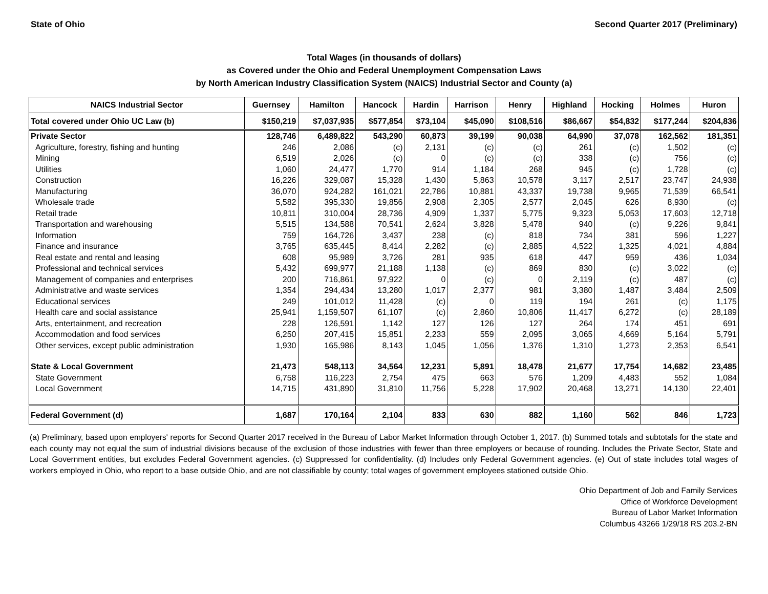State of Ohio Second Quarter 2017 (Preliminary)
Total Wages (in thousands of dollars)
as Covered under the Ohio and Federal Unemployment Compensation Laws
by North American Industry Classification System (NAICS) Industrial Sector and County (a)
| NAICS Industrial Sector | Guernsey | Hamilton | Hancock | Hardin | Harrison | Henry | Highland | Hocking | Holmes | Huron |
| --- | --- | --- | --- | --- | --- | --- | --- | --- | --- | --- |
| Total covered under Ohio UC Law (b) | $150,219 | $7,037,935 | $577,854 | $73,104 | $45,090 | $108,516 | $86,667 | $54,832 | $177,244 | $204,836 |
| Private Sector | 128,746 | 6,489,822 | 543,290 | 60,873 | 39,199 | 90,038 | 64,990 | 37,078 | 162,562 | 181,351 |
| Agriculture, forestry, fishing and hunting | 246 | 2,086 | (c) | 2,131 | (c) | (c) | 261 | (c) | 1,502 | (c) |
| Mining | 6,519 | 2,026 | (c) | 0 | (c) | (c) | 338 | (c) | 756 | (c) |
| Utilities | 1,060 | 24,477 | 1,770 | 914 | 1,184 | 268 | 945 | (c) | 1,728 | (c) |
| Construction | 16,226 | 329,087 | 15,328 | 1,430 | 5,863 | 10,578 | 3,117 | 2,517 | 23,747 | 24,938 |
| Manufacturing | 36,070 | 924,282 | 161,021 | 22,786 | 10,881 | 43,337 | 19,738 | 9,965 | 71,539 | 66,541 |
| Wholesale trade | 5,582 | 395,330 | 19,856 | 2,908 | 2,305 | 2,577 | 2,045 | 626 | 8,930 | (c) |
| Retail trade | 10,811 | 310,004 | 28,736 | 4,909 | 1,337 | 5,775 | 9,323 | 5,053 | 17,603 | 12,718 |
| Transportation and warehousing | 5,515 | 134,588 | 70,541 | 2,624 | 3,828 | 5,478 | 940 | (c) | 9,226 | 9,841 |
| Information | 759 | 164,726 | 3,437 | 238 | (c) | 818 | 734 | 381 | 596 | 1,227 |
| Finance and insurance | 3,765 | 635,445 | 8,414 | 2,282 | (c) | 2,885 | 4,522 | 1,325 | 4,021 | 4,884 |
| Real estate and rental and leasing | 608 | 95,989 | 3,726 | 281 | 935 | 618 | 447 | 959 | 436 | 1,034 |
| Professional and technical services | 5,432 | 699,977 | 21,188 | 1,138 | (c) | 869 | 830 | (c) | 3,022 | (c) |
| Management of companies and enterprises | 200 | 716,861 | 97,922 | 0 | (c) | 0 | 2,119 | (c) | 487 | (c) |
| Administrative and waste services | 1,354 | 294,434 | 13,280 | 1,017 | 2,377 | 981 | 3,380 | 1,487 | 3,484 | 2,509 |
| Educational services | 249 | 101,012 | 11,428 | (c) | 0 | 119 | 194 | 261 | (c) | 1,175 |
| Health care and social assistance | 25,941 | 1,159,507 | 61,107 | (c) | 2,860 | 10,806 | 11,417 | 6,272 | (c) | 28,189 |
| Arts, entertainment, and recreation | 228 | 126,591 | 1,142 | 127 | 126 | 127 | 264 | 174 | 451 | 691 |
| Accommodation and food services | 6,250 | 207,415 | 15,851 | 2,233 | 559 | 2,095 | 3,065 | 4,669 | 5,164 | 5,791 |
| Other services, except public administration | 1,930 | 165,986 | 8,143 | 1,045 | 1,056 | 1,376 | 1,310 | 1,273 | 2,353 | 6,541 |
| State & Local Government | 21,473 | 548,113 | 34,564 | 12,231 | 5,891 | 18,478 | 21,677 | 17,754 | 14,682 | 23,485 |
| State Government | 6,758 | 116,223 | 2,754 | 475 | 663 | 576 | 1,209 | 4,483 | 552 | 1,084 |
| Local Government | 14,715 | 431,890 | 31,810 | 11,756 | 5,228 | 17,902 | 20,468 | 13,271 | 14,130 | 22,401 |
| Federal Government (d) | 1,687 | 170,164 | 2,104 | 833 | 630 | 882 | 1,160 | 562 | 846 | 1,723 |
(a) Preliminary, based upon employers' reports for Second Quarter 2017 received in the Bureau of Labor Market Information through October 1, 2017. (b) Summed totals and subtotals for the state and each county may not equal the sum of industrial divisions because of the exclusion of those industries with fewer than three employers or because of rounding. Includes the Private Sector, State and Local Government entities, but excludes Federal Government agencies. (c) Suppressed for confidentiality. (d) Includes only Federal Government agencies. (e) Out of state includes total wages of workers employed in Ohio, who report to a base outside Ohio, and are not classifiable by county; total wages of government employees stationed outside Ohio.
Ohio Department of Job and Family Services
Office of Workforce Development
Bureau of Labor Market Information
Columbus 43266 1/29/18 RS 203.2-BN